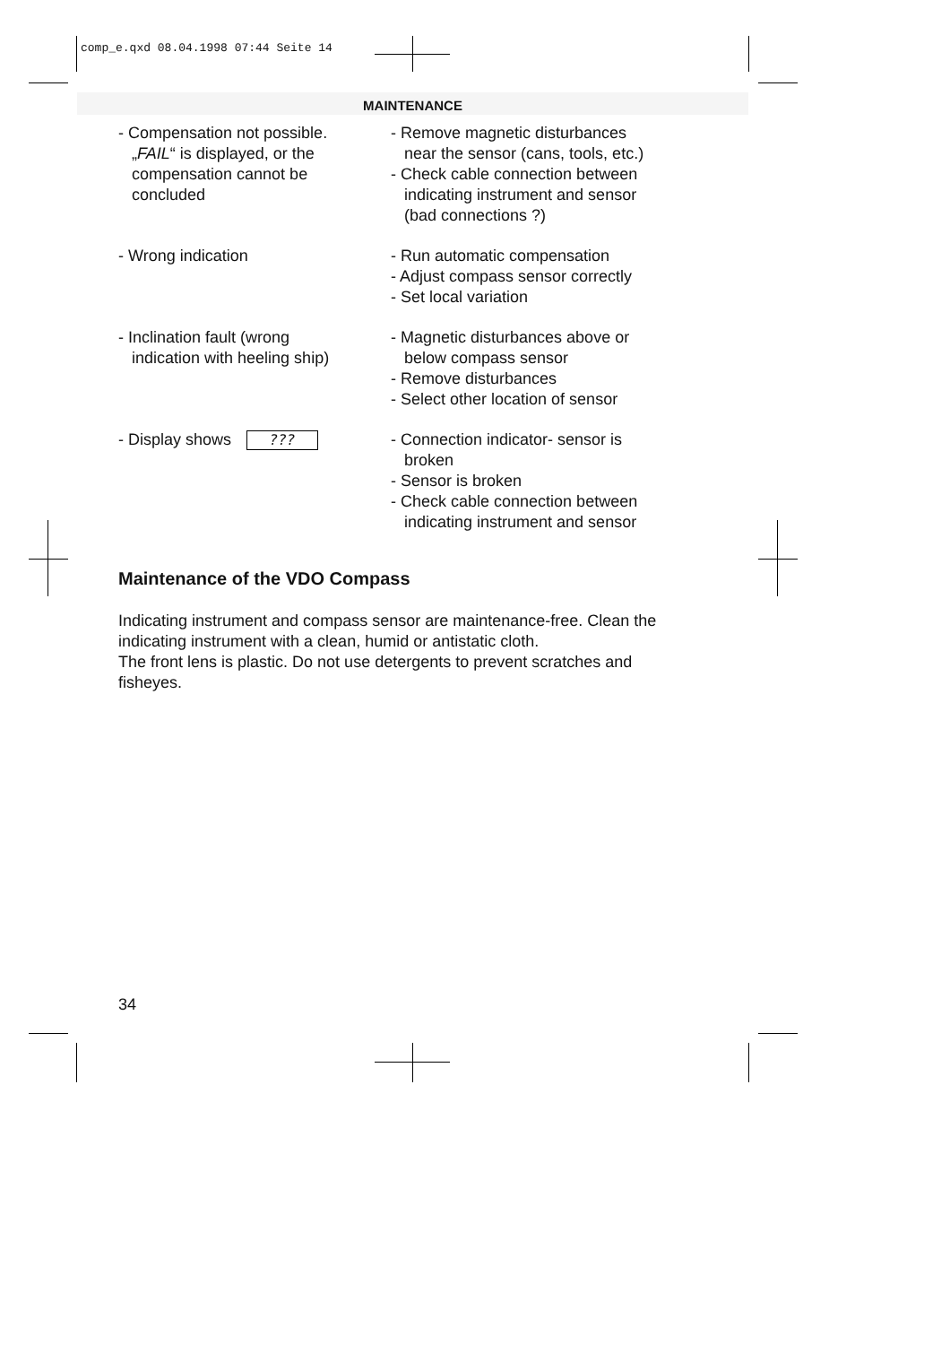comp_e.qxd 08.04.1998 07:44 Seite 14
MAINTENANCE
- Compensation not possible.
„FAIL“ is displayed, or the
compensation cannot be
concluded
- Remove magnetic disturbances
near the sensor (cans, tools, etc.)
- Check cable connection between
indicating instrument and sensor
(bad connections ?)
- Wrong indication - Run automatic compensation
- Adjust compass sensor correctly
- Set local variation
- Inclination fault (wrong
indication with heeling ship)
- Magnetic disturbances above or
below compass sensor
- Remove disturbances
- Select other location of sensor
- Display shows ???
- Connection indicator- sensor is
broken
- Sensor is broken
- Check cable connection between
indicating instrument and sensor
Maintenance of the VDO Compass
Indicating instrument and compass sensor are maintenance-free. Clean the indicating instrument with a clean, humid or antistatic cloth.
The front lens is plastic. Do not use detergents to prevent scratches and fisheyes.
34